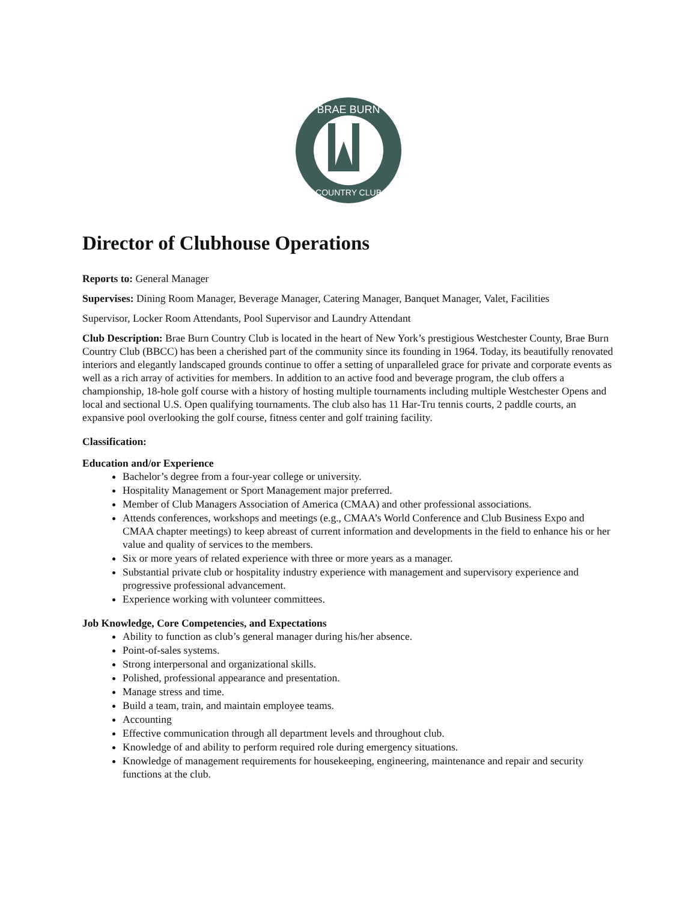BRAE BURN
COUNTRY CLUB
Director of Clubhouse Operations
Reports to: General Manager
Supervises: Dining Room Manager, Beverage Manager, Catering Manager, Banquet Manager, Valet, Facilities
Supervisor, Locker Room Attendants, Pool Supervisor and Laundry Attendant
Club Description: Brae Burn Country Club is located in the heart of New York’s prestigious Westchester County, Brae Burn Country Club (BBCC) has been a cherished part of the community since its founding in 1964. Today, its beautifully renovated interiors and elegantly landscaped grounds continue to offer a setting of unparalleled grace for private and corporate events as well as a rich array of activities for members. In addition to an active food and beverage program, the club offers a championship, 18-hole golf course with a history of hosting multiple tournaments including multiple Westchester Opens and local and sectional U.S. Open qualifying tournaments. The club also has 11 Har-Tru tennis courts, 2 paddle courts, an expansive pool overlooking the golf course, fitness center and golf training facility.
Classification:
Education and/or Experience
Bachelor’s degree from a four-year college or university.
Hospitality Management or Sport Management major preferred.
Member of Club Managers Association of America (CMAA) and other professional associations.
Attends conferences, workshops and meetings (e.g., CMAA’s World Conference and Club Business Expo and CMAA chapter meetings) to keep abreast of current information and developments in the field to enhance his or her value and quality of services to the members.
Six or more years of related experience with three or more years as a manager.
Substantial private club or hospitality industry experience with management and supervisory experience and progressive professional advancement.
Experience working with volunteer committees.
Job Knowledge, Core Competencies, and Expectations
Ability to function as club’s general manager during his/her absence.
Point-of-sales systems.
Strong interpersonal and organizational skills.
Polished, professional appearance and presentation.
Manage stress and time.
Build a team, train, and maintain employee teams.
Accounting
Effective communication through all department levels and throughout club.
Knowledge of and ability to perform required role during emergency situations.
Knowledge of management requirements for housekeeping, engineering, maintenance and repair and security functions at the club.